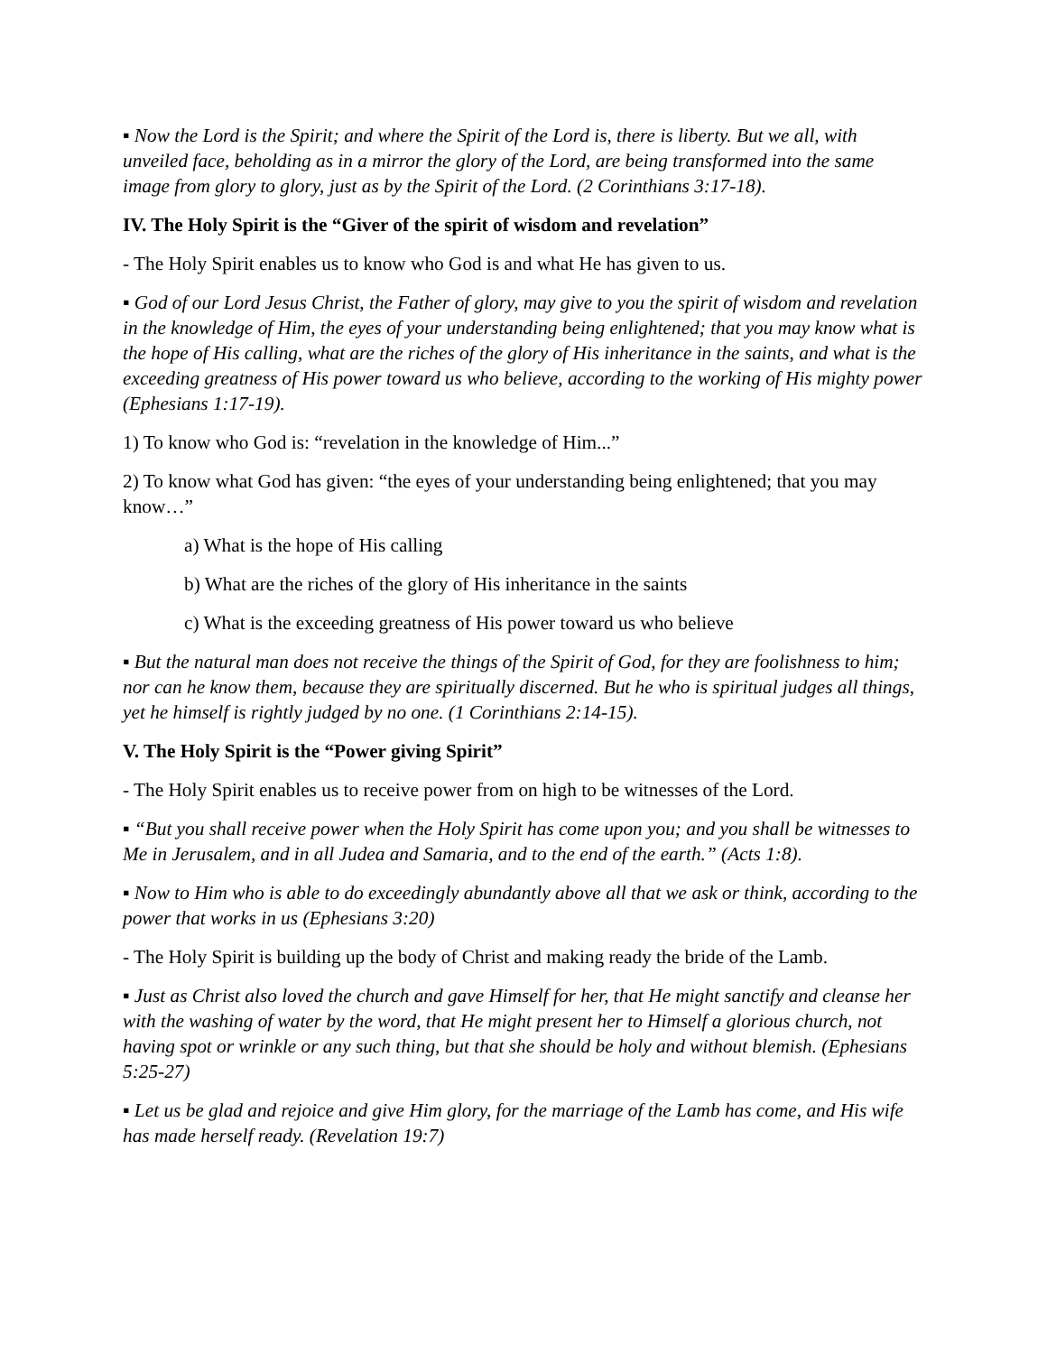▪ Now the Lord is the Spirit; and where the Spirit of the Lord is, there is liberty. But we all, with unveiled face, beholding as in a mirror the glory of the Lord, are being transformed into the same image from glory to glory, just as by the Spirit of the Lord. (2 Corinthians 3:17-18).
IV. The Holy Spirit is the “Giver of the spirit of wisdom and revelation”
- The Holy Spirit enables us to know who God is and what He has given to us.
▪ God of our Lord Jesus Christ, the Father of glory, may give to you the spirit of wisdom and revelation in the knowledge of Him, the eyes of your understanding being enlightened; that you may know what is the hope of His calling, what are the riches of the glory of His inheritance in the saints, and what is the exceeding greatness of His power toward us who believe, according to the working of His mighty power (Ephesians 1:17-19).
1) To know who God is: “revelation in the knowledge of Him...”
2) To know what God has given: “the eyes of your understanding being enlightened; that you may know…”
a) What is the hope of His calling
b) What are the riches of the glory of His inheritance in the saints
c) What is the exceeding greatness of His power toward us who believe
▪ But the natural man does not receive the things of the Spirit of God, for they are foolishness to him; nor can he know them, because they are spiritually discerned. But he who is spiritual judges all things, yet he himself is rightly judged by no one. (1 Corinthians 2:14-15).
V. The Holy Spirit is the “Power giving Spirit”
- The Holy Spirit enables us to receive power from on high to be witnesses of the Lord.
▪ “But you shall receive power when the Holy Spirit has come upon you; and you shall be witnesses to Me in Jerusalem, and in all Judea and Samaria, and to the end of the earth.” (Acts 1:8).
▪ Now to Him who is able to do exceedingly abundantly above all that we ask or think, according to the power that works in us (Ephesians 3:20)
- The Holy Spirit is building up the body of Christ and making ready the bride of the Lamb.
▪ Just as Christ also loved the church and gave Himself for her, that He might sanctify and cleanse her with the washing of water by the word, that He might present her to Himself a glorious church, not having spot or wrinkle or any such thing, but that she should be holy and without blemish. (Ephesians 5:25-27)
▪ Let us be glad and rejoice and give Him glory, for the marriage of the Lamb has come, and His wife has made herself ready. (Revelation 19:7)